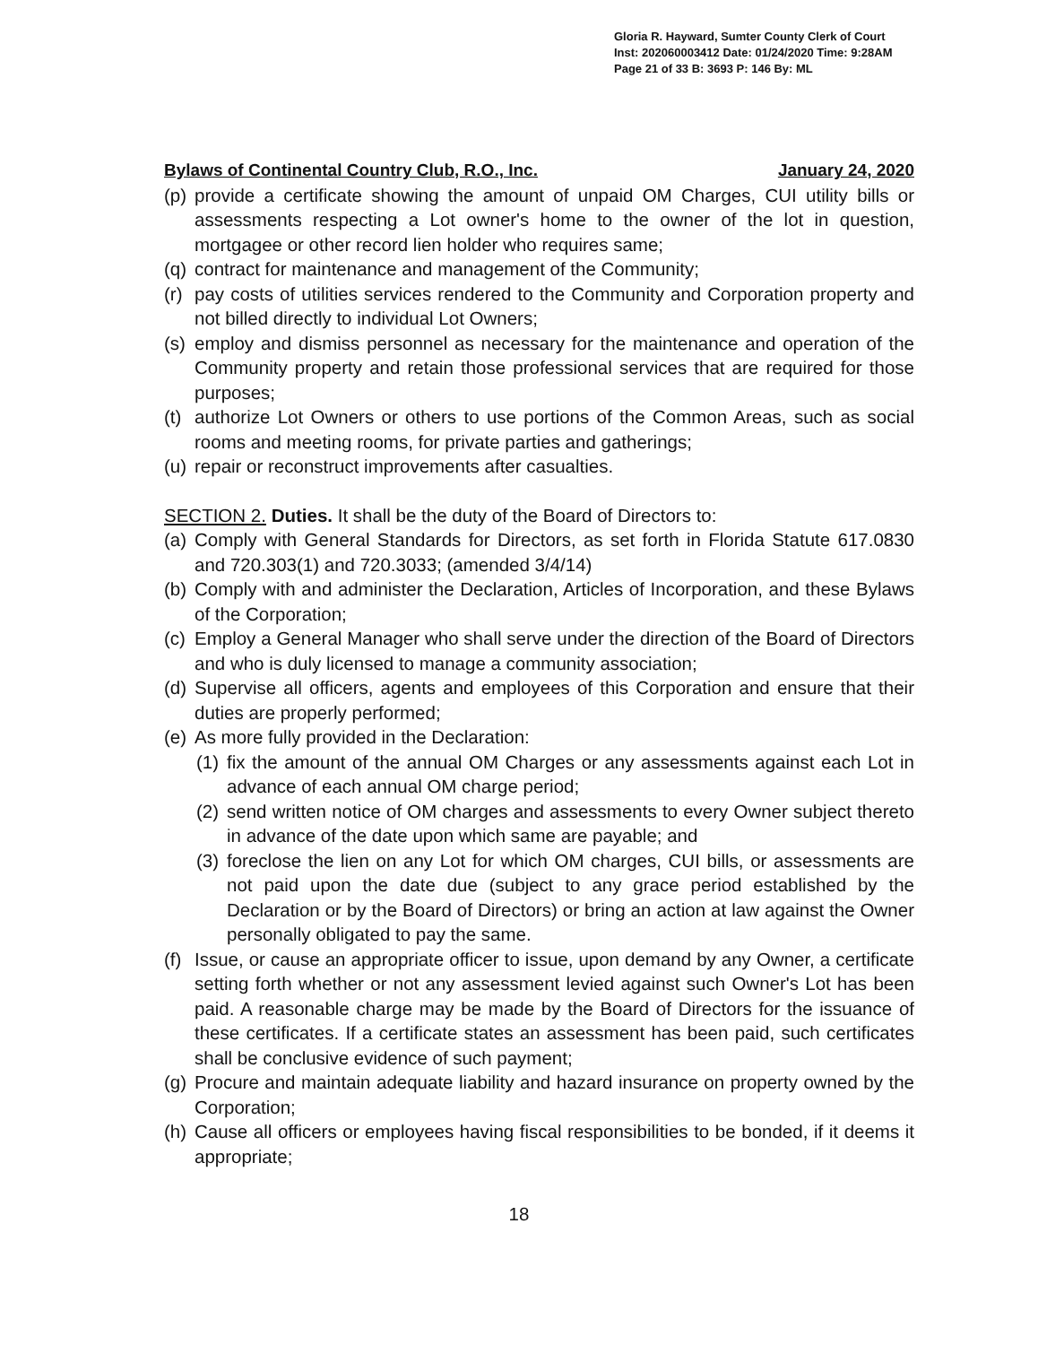Gloria R. Hayward, Sumter County Clerk of Court
Inst: 202060003412 Date: 01/24/2020 Time: 9:28AM
Page 21 of 33 B: 3693 P: 146 By: ML
Bylaws of Continental Country Club, R.O., Inc. January 24, 2020
(p) provide a certificate showing the amount of unpaid OM Charges, CUI utility bills or assessments respecting a Lot owner's home to the owner of the lot in question, mortgagee or other record lien holder who requires same;
(q) contract for maintenance and management of the Community;
(r) pay costs of utilities services rendered to the Community and Corporation property and not billed directly to individual Lot Owners;
(s) employ and dismiss personnel as necessary for the maintenance and operation of the Community property and retain those professional services that are required for those purposes;
(t) authorize Lot Owners or others to use portions of the Common Areas, such as social rooms and meeting rooms, for private parties and gatherings;
(u) repair or reconstruct improvements after casualties.
SECTION 2. Duties. It shall be the duty of the Board of Directors to:
(a) Comply with General Standards for Directors, as set forth in Florida Statute 617.0830 and 720.303(1) and 720.3033; (amended 3/4/14)
(b) Comply with and administer the Declaration, Articles of Incorporation, and these Bylaws of the Corporation;
(c) Employ a General Manager who shall serve under the direction of the Board of Directors and who is duly licensed to manage a community association;
(d) Supervise all officers, agents and employees of this Corporation and ensure that their duties are properly performed;
(e) As more fully provided in the Declaration:
(1) fix the amount of the annual OM Charges or any assessments against each Lot in advance of each annual OM charge period;
(2) send written notice of OM charges and assessments to every Owner subject thereto in advance of the date upon which same are payable; and
(3) foreclose the lien on any Lot for which OM charges, CUI bills, or assessments are not paid upon the date due (subject to any grace period established by the Declaration or by the Board of Directors) or bring an action at law against the Owner personally obligated to pay the same.
(f) Issue, or cause an appropriate officer to issue, upon demand by any Owner, a certificate setting forth whether or not any assessment levied against such Owner's Lot has been paid. A reasonable charge may be made by the Board of Directors for the issuance of these certificates. If a certificate states an assessment has been paid, such certificates shall be conclusive evidence of such payment;
(g) Procure and maintain adequate liability and hazard insurance on property owned by the Corporation;
(h) Cause all officers or employees having fiscal responsibilities to be bonded, if it deems it appropriate;
18